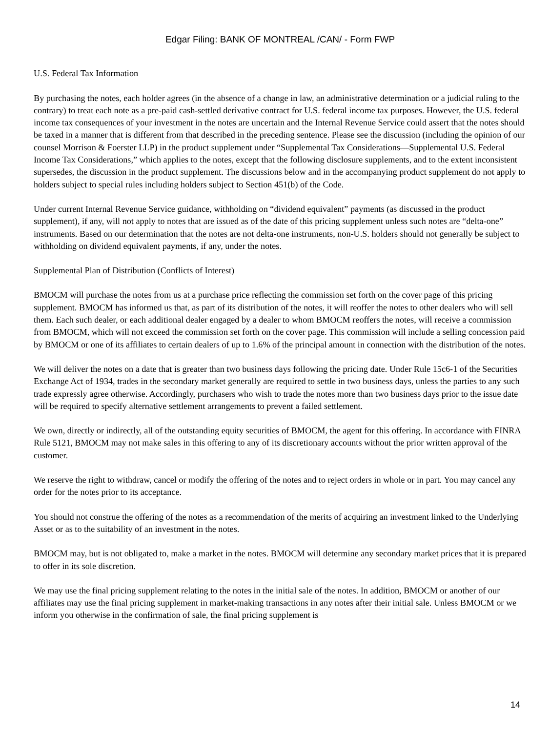Edgar Filing: BANK OF MONTREAL /CAN/ - Form FWP
U.S. Federal Tax Information
By purchasing the notes, each holder agrees (in the absence of a change in law, an administrative determination or a judicial ruling to the contrary) to treat each note as a pre-paid cash-settled derivative contract for U.S. federal income tax purposes. However, the U.S. federal income tax consequences of your investment in the notes are uncertain and the Internal Revenue Service could assert that the notes should be taxed in a manner that is different from that described in the preceding sentence. Please see the discussion (including the opinion of our counsel Morrison & Foerster LLP) in the product supplement under “Supplemental Tax Considerations—Supplemental U.S. Federal Income Tax Considerations,” which applies to the notes, except that the following disclosure supplements, and to the extent inconsistent supersedes, the discussion in the product supplement. The discussions below and in the accompanying product supplement do not apply to holders subject to special rules including holders subject to Section 451(b) of the Code.
Under current Internal Revenue Service guidance, withholding on “dividend equivalent” payments (as discussed in the product supplement), if any, will not apply to notes that are issued as of the date of this pricing supplement unless such notes are “delta-one” instruments. Based on our determination that the notes are not delta-one instruments, non-U.S. holders should not generally be subject to withholding on dividend equivalent payments, if any, under the notes.
Supplemental Plan of Distribution (Conflicts of Interest)
BMOCM will purchase the notes from us at a purchase price reflecting the commission set forth on the cover page of this pricing supplement. BMOCM has informed us that, as part of its distribution of the notes, it will reoffer the notes to other dealers who will sell them. Each such dealer, or each additional dealer engaged by a dealer to whom BMOCM reoffers the notes, will receive a commission from BMOCM, which will not exceed the commission set forth on the cover page. This commission will include a selling concession paid by BMOCM or one of its affiliates to certain dealers of up to 1.6% of the principal amount in connection with the distribution of the notes.
We will deliver the notes on a date that is greater than two business days following the pricing date. Under Rule 15c6-1 of the Securities Exchange Act of 1934, trades in the secondary market generally are required to settle in two business days, unless the parties to any such trade expressly agree otherwise. Accordingly, purchasers who wish to trade the notes more than two business days prior to the issue date will be required to specify alternative settlement arrangements to prevent a failed settlement.
We own, directly or indirectly, all of the outstanding equity securities of BMOCM, the agent for this offering. In accordance with FINRA Rule 5121, BMOCM may not make sales in this offering to any of its discretionary accounts without the prior written approval of the customer.
We reserve the right to withdraw, cancel or modify the offering of the notes and to reject orders in whole or in part. You may cancel any order for the notes prior to its acceptance.
You should not construe the offering of the notes as a recommendation of the merits of acquiring an investment linked to the Underlying Asset or as to the suitability of an investment in the notes.
BMOCM may, but is not obligated to, make a market in the notes. BMOCM will determine any secondary market prices that it is prepared to offer in its sole discretion.
We may use the final pricing supplement relating to the notes in the initial sale of the notes. In addition, BMOCM or another of our affiliates may use the final pricing supplement in market-making transactions in any notes after their initial sale. Unless BMOCM or we inform you otherwise in the confirmation of sale, the final pricing supplement is
14